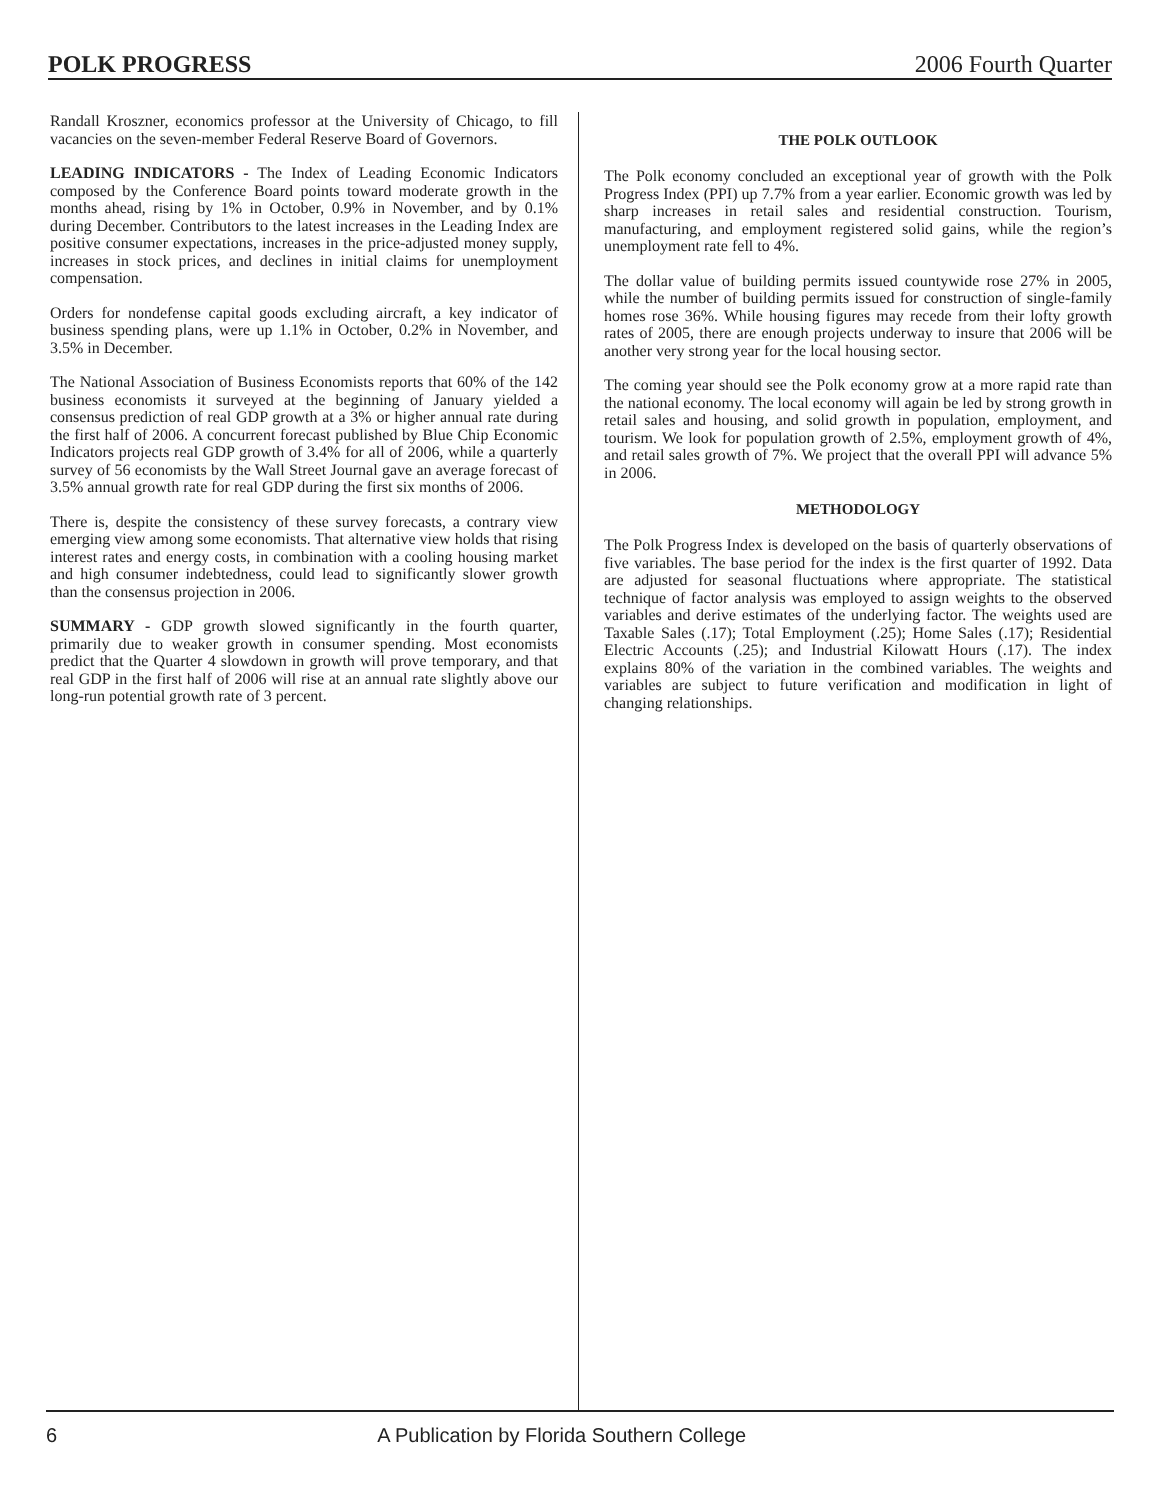POLK PROGRESS 2006 Fourth Quarter
Randall Kroszner, economics professor at the University of Chicago, to fill vacancies on the seven-member Federal Reserve Board of Governors.
LEADING INDICATORS - The Index of Leading Economic Indicators composed by the Conference Board points toward moderate growth in the months ahead, rising by 1% in October, 0.9% in November, and by 0.1% during December. Contributors to the latest increases in the Leading Index are positive consumer expectations, increases in the price-adjusted money supply, increases in stock prices, and declines in initial claims for unemployment compensation.
Orders for nondefense capital goods excluding aircraft, a key indicator of business spending plans, were up 1.1% in October, 0.2% in November, and 3.5% in December.
The National Association of Business Economists reports that 60% of the 142 business economists it surveyed at the beginning of January yielded a consensus prediction of real GDP growth at a 3% or higher annual rate during the first half of 2006. A concurrent forecast published by Blue Chip Economic Indicators projects real GDP growth of 3.4% for all of 2006, while a quarterly survey of 56 economists by the Wall Street Journal gave an average forecast of 3.5% annual growth rate for real GDP during the first six months of 2006.
There is, despite the consistency of these survey forecasts, a contrary view emerging view among some economists. That alternative view holds that rising interest rates and energy costs, in combination with a cooling housing market and high consumer indebtedness, could lead to significantly slower growth than the consensus projection in 2006.
SUMMARY - GDP growth slowed significantly in the fourth quarter, primarily due to weaker growth in consumer spending. Most economists predict that the Quarter 4 slowdown in growth will prove temporary, and that real GDP in the first half of 2006 will rise at an annual rate slightly above our long-run potential growth rate of 3 percent.
THE POLK OUTLOOK
The Polk economy concluded an exceptional year of growth with the Polk Progress Index (PPI) up 7.7% from a year earlier. Economic growth was led by sharp increases in retail sales and residential construction. Tourism, manufacturing, and employment registered solid gains, while the region’s unemployment rate fell to 4%.
The dollar value of building permits issued countywide rose 27% in 2005, while the number of building permits issued for construction of single-family homes rose 36%. While housing figures may recede from their lofty growth rates of 2005, there are enough projects underway to insure that 2006 will be another very strong year for the local housing sector.
The coming year should see the Polk economy grow at a more rapid rate than the national economy. The local economy will again be led by strong growth in retail sales and housing, and solid growth in population, employment, and tourism. We look for population growth of 2.5%, employment growth of 4%, and retail sales growth of 7%. We project that the overall PPI will advance 5% in 2006.
METHODOLOGY
The Polk Progress Index is developed on the basis of quarterly observations of five variables. The base period for the index is the first quarter of 1992. Data are adjusted for seasonal fluctuations where appropriate. The statistical technique of factor analysis was employed to assign weights to the observed variables and derive estimates of the underlying factor. The weights used are Taxable Sales (.17); Total Employment (.25); Home Sales (.17); Residential Electric Accounts (.25); and Industrial Kilowatt Hours (.17). The index explains 80% of the variation in the combined variables. The weights and variables are subject to future verification and modification in light of changing relationships.
6 A Publication by Florida Southern College